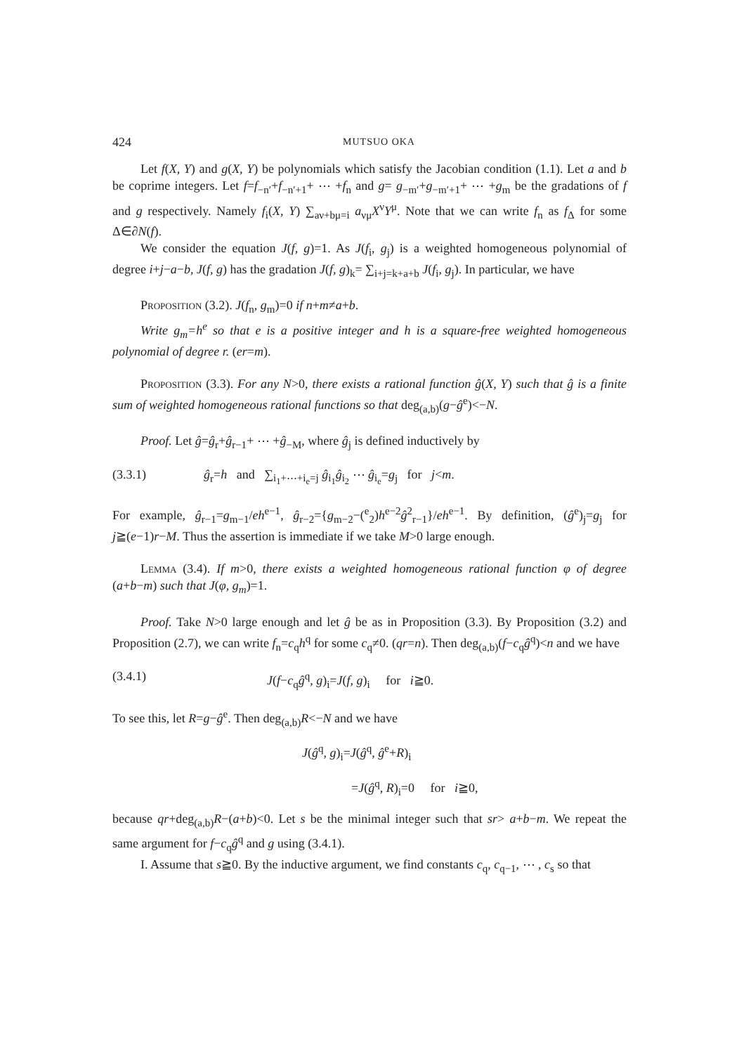424 MUTSUO OKA
Let f(X, Y) and g(X, Y) be polynomials which satisfy the Jacobian condition (1.1). Let a and b be coprime integers. Let f=f<sub>−n′</sub>+f<sub>−n′+1</sub>+ ⋯ +f<sub>n</sub> and g= g<sub>−m′</sub>+g<sub>−m′+1</sub>+ ⋯ +g<sub>m</sub> be the gradations of f and g respectively. Namely f<sub>i</sub>(X, Y) ∑<sub>aν+bμ=i</sub> a<sub>νμ</sub>X<sup>ν</sup>Y<sup>μ</sup>. Note that we can write f<sub>n</sub> as f<sub>Δ</sub> for some Δ∈∂N(f).
We consider the equation J(f, g)=1. As J(f<sub>i</sub>, g<sub>j</sub>) is a weighted homogeneous polynomial of degree i+j−a−b, J(f, g) has the gradation J(f, g)<sub>k</sub>= ∑<sub>i+j=k+a+b</sub> J(f<sub>i</sub>, g<sub>j</sub>). In particular, we have
Proposition (3.2). J(f<sub>n</sub>, g<sub>m</sub>)=0 if n+m≠a+b.
Write g<sub>m</sub>=h<sup>e</sup> so that e is a positive integer and h is a square-free weighted homogeneous polynomial of degree r. (er=m).
Proposition (3.3). For any N>0, there exists a rational function ĝ(X, Y) such that ĝ is a finite sum of weighted homogeneous rational functions so that deg<sub>(a,b)</sub>(g−ĝ<sup>e</sup>)<−N.
Proof. Let ĝ=ĝ<sub>r</sub>+ĝ<sub>r−1</sub>+ ⋯ +ĝ<sub>−M</sub>, where ĝ<sub>j</sub> is defined inductively by
(3.3.1) ĝ<sub>r</sub>=h and ∑<sub>i<sub>1</sub>+⋯+i<sub>e</sub>=j</sub> ĝ<sub>i<sub>1</sub></sub>ĝ<sub>i<sub>2</sub></sub> ⋯ ĝ<sub>i<sub>e</sub></sub>=g<sub>j</sub> for j<m.
For example, ĝ<sub>r−1</sub>=g<sub>m−1</sub>/eh<sup>e−1</sup>, ĝ<sub>r−2</sub>={g<sub>m−2</sub>−(<sup>e</sup><sub>2</sub>)h<sup>e−2</sup>ĝ<sup>2</sup><sub>r−1</sub>}/eh<sup>e−1</sup>. By definition, (ĝ<sup>e</sup>)<sub>j</sub>=g<sub>j</sub> for j≧(e−1)r−M. Thus the assertion is immediate if we take M>0 large enough.
Lemma (3.4). If m>0, there exists a weighted homogeneous rational function φ of degree (a+b−m) such that J(φ, g<sub>m</sub>)=1.
Proof. Take N>0 large enough and let ĝ be as in Proposition (3.3). By Proposition (3.2) and Proposition (2.7), we can write f<sub>n</sub>=c<sub>q</sub>h<sup>q</sup> for some c<sub>q</sub>≠0. (qr=n). Then deg<sub>(a,b)</sub>(f−c<sub>q</sub>ĝ<sup>q</sup>)<n and we have
(3.4.1) J(f−c<sub>q</sub>ĝ<sup>q</sup>, g)<sub>i</sub>=J(f, g)<sub>i</sub> for i≧0.
To see this, let R=g−ĝ<sup>e</sup>. Then deg<sub>(a,b)</sub>R<−N and we have
J(ĝ<sup>q</sup>, g)<sub>i</sub>=J(ĝ<sup>q</sup>, ĝ<sup>e</sup>+R)<sub>i</sub>
=J(ĝ<sup>q</sup>, R)<sub>i</sub>=0 for i≧0,
because qr+deg<sub>(a,b)</sub>R−(a+b)<0. Let s be the minimal integer such that sr> a+b−m. We repeat the same argument for f−c<sub>q</sub>ĝ<sup>q</sup> and g using (3.4.1).
I. Assume that s≧0. By the inductive argument, we find constants c<sub>q</sub>, c<sub>q−1</sub>, ⋯ , c<sub>s</sub> so that